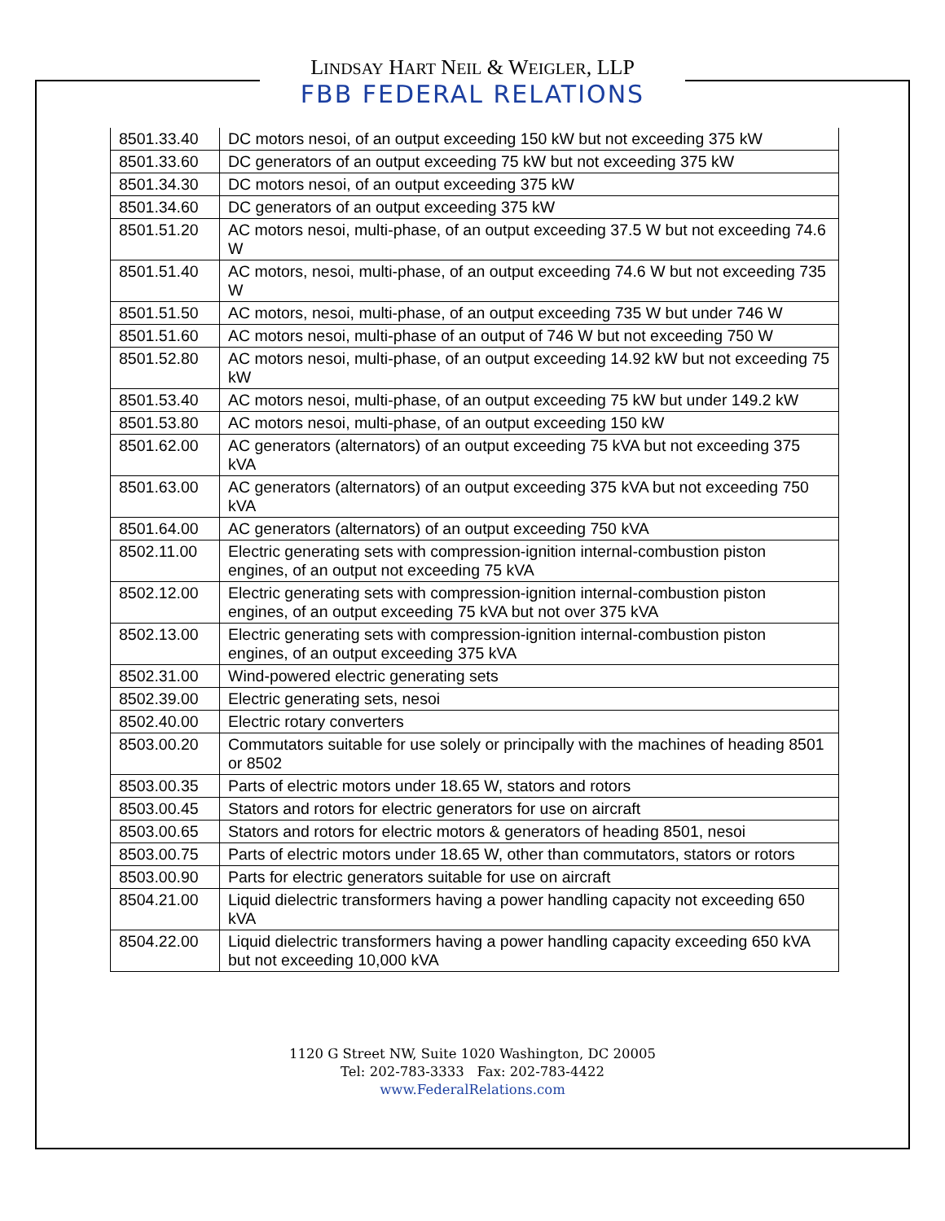LINDSAY HART NEIL & WEIGLER, LLP
FBB FEDERAL RELATIONS
| 8501.33.40 | DC motors nesoi, of an output exceeding 150 kW but not exceeding 375 kW |
| 8501.33.60 | DC generators of an output exceeding 75 kW but not exceeding 375 kW |
| 8501.34.30 | DC motors nesoi, of an output exceeding 375 kW |
| 8501.34.60 | DC generators of an output exceeding 375 kW |
| 8501.51.20 | AC motors nesoi, multi-phase, of an output exceeding 37.5 W but not exceeding 74.6 W |
| 8501.51.40 | AC motors, nesoi, multi-phase, of an output exceeding 74.6 W but not exceeding 735 W |
| 8501.51.50 | AC motors, nesoi, multi-phase, of an output exceeding 735 W but under 746 W |
| 8501.51.60 | AC motors nesoi, multi-phase of an output of 746 W but not exceeding 750 W |
| 8501.52.80 | AC motors nesoi, multi-phase, of an output exceeding 14.92 kW but not exceeding 75 kW |
| 8501.53.40 | AC motors nesoi, multi-phase, of an output exceeding 75 kW but under 149.2 kW |
| 8501.53.80 | AC motors nesoi, multi-phase, of an output exceeding 150 kW |
| 8501.62.00 | AC generators (alternators) of an output exceeding 75 kVA but not exceeding 375 kVA |
| 8501.63.00 | AC generators (alternators) of an output exceeding 375 kVA but not exceeding 750 kVA |
| 8501.64.00 | AC generators (alternators) of an output exceeding 750 kVA |
| 8502.11.00 | Electric generating sets with compression-ignition internal-combustion piston engines, of an output not exceeding 75 kVA |
| 8502.12.00 | Electric generating sets with compression-ignition internal-combustion piston engines, of an output exceeding 75 kVA but not over 375 kVA |
| 8502.13.00 | Electric generating sets with compression-ignition internal-combustion piston engines, of an output exceeding 375 kVA |
| 8502.31.00 | Wind-powered electric generating sets |
| 8502.39.00 | Electric generating sets, nesoi |
| 8502.40.00 | Electric rotary converters |
| 8503.00.20 | Commutators suitable for use solely or principally with the machines of heading 8501 or 8502 |
| 8503.00.35 | Parts of electric motors under 18.65 W, stators and rotors |
| 8503.00.45 | Stators and rotors for electric generators for use on aircraft |
| 8503.00.65 | Stators and rotors for electric motors & generators of heading 8501, nesoi |
| 8503.00.75 | Parts of electric motors under 18.65 W, other than commutators, stators or rotors |
| 8503.00.90 | Parts for electric generators suitable for use on aircraft |
| 8504.21.00 | Liquid dielectric transformers having a power handling capacity not exceeding 650 kVA |
| 8504.22.00 | Liquid dielectric transformers having a power handling capacity exceeding 650 kVA but not exceeding 10,000 kVA |
1120 G Street NW, Suite 1020 Washington, DC 20005
Tel: 202-783-3333 Fax: 202-783-4422
www.FederalRelations.com